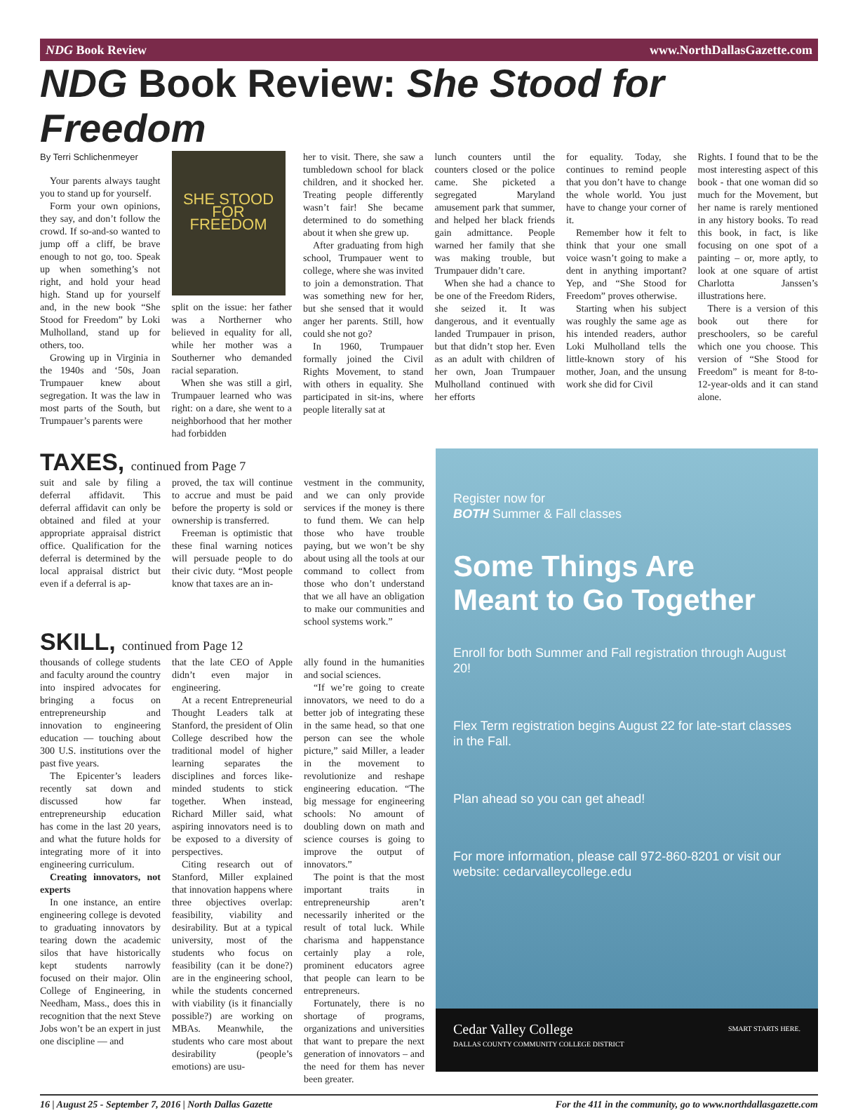NDG Book Review www.NorthDallasGazette.com
NDG Book Review: She Stood for Freedom
By Terri Schlichenmeyer
Your parents always taught you to stand up for yourself.
Form your own opinions, they say, and don’t follow the crowd. If so-and-so wanted to jump off a cliff, be brave enough to not go, too. Speak up when something’s not right, and hold your head high. Stand up for yourself and, in the new book “She Stood for Freedom” by Loki Mulholland, stand up for others, too.
Growing up in Virginia in the 1940s and ‘50s, Joan Trumpauer knew about segregation. It was the law in most parts of the South, but Trumpauer’s parents were
SHE STOOD FOR FREEDOM
split on the issue: her father was a Northerner who believed in equality for all, while her mother was a Southerner who demanded racial separation.
When she was still a girl, Trumpauer learned who was right: on a dare, she went to a neighborhood that her mother had forbidden
her to visit. There, she saw a tumbledown school for black children, and it shocked her. Treating people differently wasn’t fair! She became determined to do something about it when she grew up.
After graduating from high school, Trumpauer went to college, where she was invited to join a demonstration. That was something new for her, but she sensed that it would anger her parents. Still, how could she not go?
In 1960, Trumpauer formally joined the Civil Rights Movement, to stand with others in equality. She participated in sit-ins, where people literally sat at
lunch counters until the counters closed or the police came. She picketed a segregated Maryland amusement park that summer, and helped her black friends gain admittance. People warned her family that she was making trouble, but Trumpauer didn’t care.
When she had a chance to be one of the Freedom Riders, she seized it. It was dangerous, and it eventually landed Trumpauer in prison, but that didn’t stop her. Even as an adult with children of her own, Joan Trumpauer Mulholland continued with her efforts
for equality. Today, she continues to remind people that you don’t have to change the whole world. You just have to change your corner of it.
Remember how it felt to think that your one small voice wasn’t going to make a dent in anything important? Yep, and “She Stood for Freedom” proves otherwise.
Starting when his subject was roughly the same age as his intended readers, author Loki Mulholland tells the little-known story of his mother, Joan, and the unsung work she did for Civil
Rights. I found that to be the most interesting aspect of this book - that one woman did so much for the Movement, but her name is rarely mentioned in any history books. To read this book, in fact, is like focusing on one spot of a painting – or, more aptly, to look at one square of artist Charlotta Janssen’s illustrations here.
There is a version of this book out there for preschoolers, so be careful which one you choose. This version of “She Stood for Freedom” is meant for 8-to-12-year-olds and it can stand alone.
TAXES, continued from Page 7
suit and sale by filing a deferral affidavit. This deferral affidavit can only be obtained and filed at your appropriate appraisal district office. Qualification for the deferral is determined by the local appraisal district but even if a deferral is ap-
proved, the tax will continue to accrue and must be paid before the property is sold or ownership is transferred.
Freeman is optimistic that these final warning notices will persuade people to do their civic duty. “Most people know that taxes are an in-
vestment in the community, and we can only provide services if the money is there to fund them. We can help those who have trouble paying, but we won’t be shy about using all the tools at our command to collect from those who don’t understand that we all have an obligation to make our communities and school systems work.”
SKILL, continued from Page 12
thousands of college students and faculty around the country into inspired advocates for bringing a focus on entrepreneurship and innovation to engineering education — touching about 300 U.S. institutions over the past five years.
The Epicenter’s leaders recently sat down and discussed how far entrepreneurship education has come in the last 20 years, and what the future holds for integrating more of it into engineering curriculum.
Creating innovators, not experts
In one instance, an entire engineering college is devoted to graduating innovators by tearing down the academic silos that have historically kept students narrowly focused on their major. Olin College of Engineering, in Needham, Mass., does this in recognition that the next Steve Jobs won’t be an expert in just one discipline — and
that the late CEO of Apple didn’t even major in engineering.
At a recent Entrepreneurial Thought Leaders talk at Stanford, the president of Olin College described how the traditional model of higher learning separates the disciplines and forces like-minded students to stick together. When instead, Richard Miller said, what aspiring innovators need is to be exposed to a diversity of perspectives.
Citing research out of Stanford, Miller explained that innovation happens where three objectives overlap: feasibility, viability and desirability. But at a typical university, most of the students who focus on feasibility (can it be done?) are in the engineering school, while the students concerned with viability (is it financially possible?) are working on MBAs. Meanwhile, the students who care most about desirability (people’s emotions) are usu-
ally found in the humanities and social sciences.
“If we’re going to create innovators, we need to do a better job of integrating these in the same head, so that one person can see the whole picture,” said Miller, a leader in the movement to revolutionize and reshape engineering education. “The big message for engineering schools: No amount of doubling down on math and science courses is going to improve the output of innovators.”
The point is that the most important traits in entrepreneurship aren’t necessarily inherited or the result of total luck. While charisma and happenstance certainly play a role, prominent educators agree that people can learn to be entrepreneurs.
Fortunately, there is no shortage of programs, organizations and universities that want to prepare the next generation of innovators – and the need for them has never been greater.
Register now for
BOTH Summer & Fall classes
Some Things Are
Meant to Go Together
Enroll for both Summer and Fall registration through August 20!
Flex Term registration begins August 22 for late-start classes in the Fall.
Plan ahead so you can get ahead!
For more information, please call 972-860-8201 or visit our website: cedarvalleycollege.edu
Cedar Valley College
DALLAS COUNTY COMMUNITY COLLEGE DISTRICT SMART STARTS HERE.
16 | August 25 - September 7, 2016 | North Dallas Gazette For the 411 in the community, go to www.northdallasgazette.com